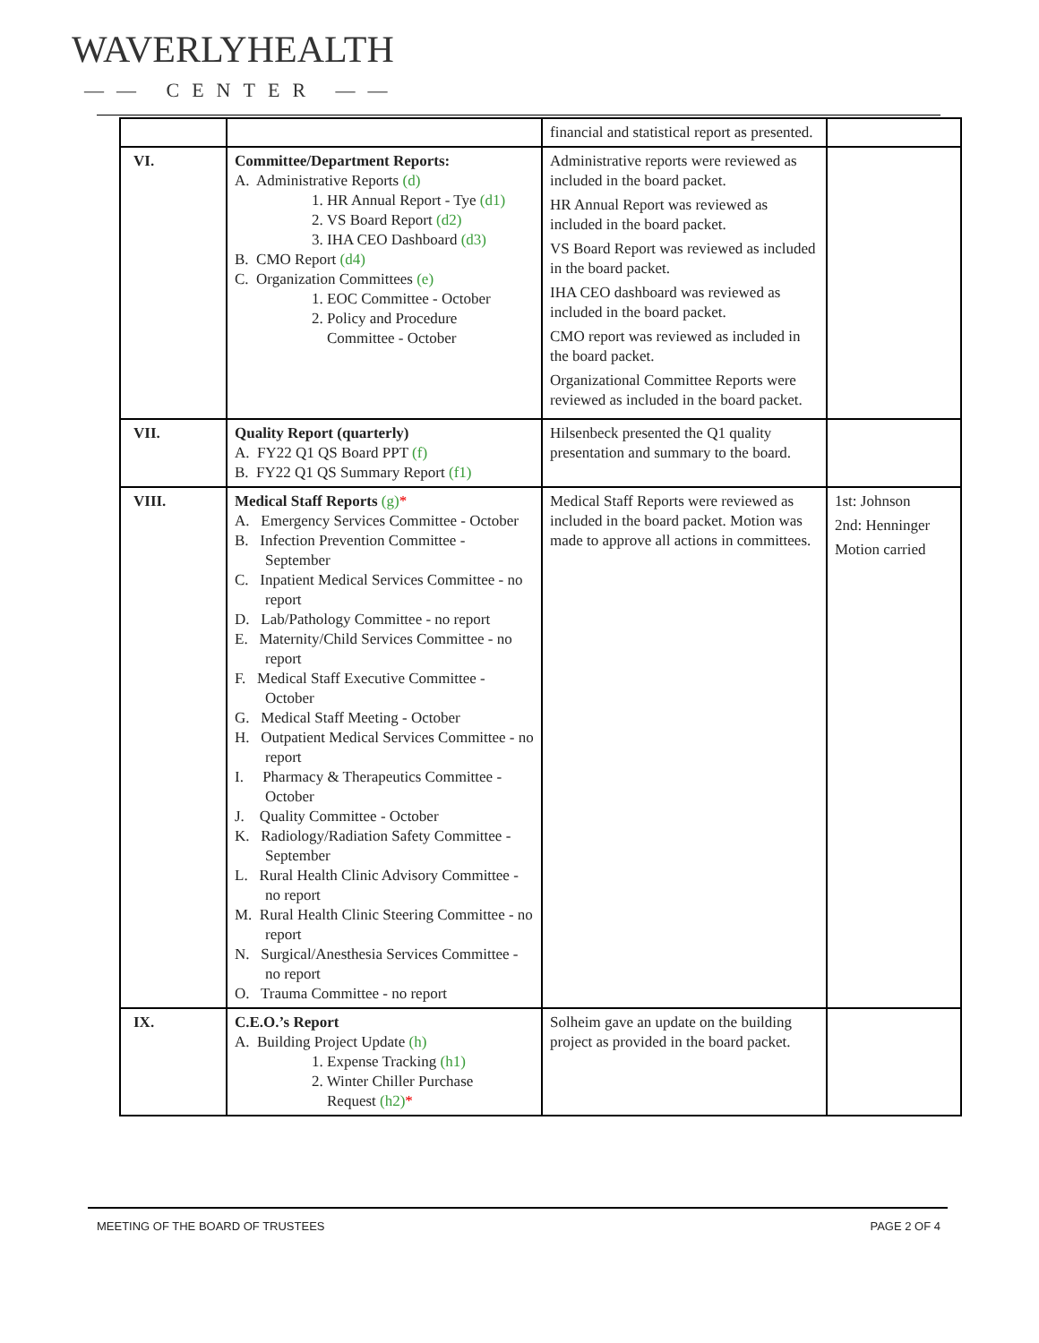WAVERLYHEALTH
—— CENTER ——
| | | financial and statistical report as presented. | |
| VI. | Committee/Department Reports: A. Administrative Reports (d) 1. HR Annual Report - Tye (d1) 2. VS Board Report (d2) 3. IHA CEO Dashboard (d3) B. CMO Report (d4) C. Organization Committees (e) 1. EOC Committee - October 2. Policy and Procedure Committee - October | Administrative reports were reviewed as included in the board packet. HR Annual Report was reviewed as included in the board packet. VS Board Report was reviewed as included in the board packet. IHA CEO dashboard was reviewed as included in the board packet. CMO report was reviewed as included in the board packet. Organizational Committee Reports were reviewed as included in the board packet. | |
| VII. | Quality Report (quarterly) A. FY22 Q1 QS Board PPT (f) B. FY22 Q1 QS Summary Report (f1) | Hilsenbeck presented the Q1 quality presentation and summary to the board. | |
| VIII. | Medical Staff Reports (g) * A. Emergency Services Committee - October B. Infection Prevention Committee - September C. Inpatient Medical Services Committee - no report D. Lab/Pathology Committee - no report E. Maternity/Child Services Committee - no report F. Medical Staff Executive Committee - October G. Medical Staff Meeting - October H. Outpatient Medical Services Committee - no report I. Pharmacy & Therapeutics Committee - October J. Quality Committee - October K. Radiology/Radiation Safety Committee - September L. Rural Health Clinic Advisory Committee - no report M. Rural Health Clinic Steering Committee - no report N. Surgical/Anesthesia Services Committee - no report O. Trauma Committee - no report | Medical Staff Reports were reviewed as included in the board packet. Motion was made to approve all actions in committees. | 1st: Johnson 2nd: Henninger Motion carried |
| IX. | C.E.O.’s Report A. Building Project Update (h) 1. Expense Tracking (h1) 2. Winter Chiller Purchase Request (h2) * | Solheim gave an update on the building project as provided in the board packet. | |
MEETING OF THE BOARD OF TRUSTEES
PAGE 2 OF 4